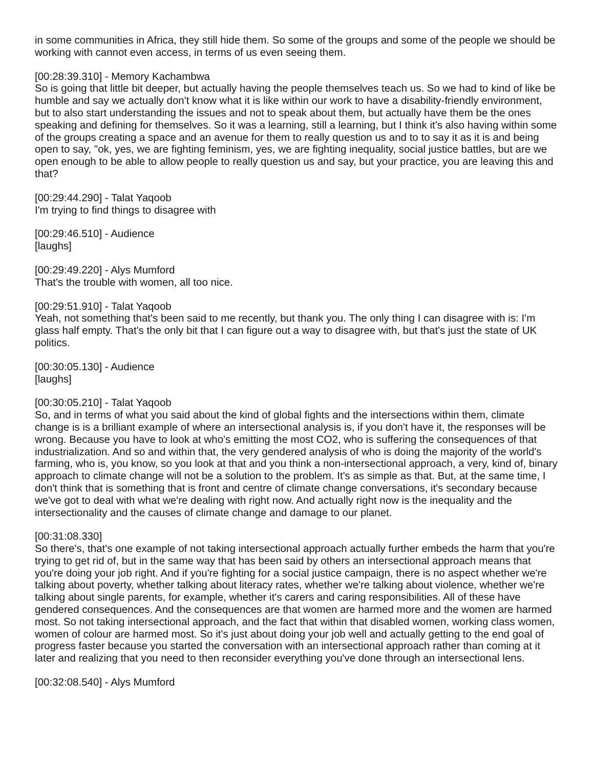in some communities in Africa, they still hide them. So some of the groups and some of the people we should be working with cannot even access, in terms of us even seeing them.
[00:28:39.310] - Memory Kachambwa
So is going that little bit deeper, but actually having the people themselves teach us. So we had to kind of like be humble and say we actually don't know what it is like within our work to have a disability-friendly environment, but to also start understanding the issues and not to speak about them, but actually have them be the ones speaking and defining for themselves. So it was a learning, still a learning, but I think it's also having within some of the groups creating a space and an avenue for them to really question us and to to say it as it is and being open to say, "ok, yes, we are fighting feminism, yes, we are fighting inequality, social justice battles, but are we open enough to be able to allow people to really question us and say, but your practice, you are leaving this and that?
[00:29:44.290] - Talat Yaqoob
I'm trying to find things to disagree with
[00:29:46.510] - Audience
[laughs]
[00:29:49.220] - Alys Mumford
That's the trouble with women, all too nice.
[00:29:51.910] - Talat Yaqoob
Yeah, not something that's been said to me recently, but thank you. The only thing I can disagree with is: I'm glass half empty. That's the only bit that I can figure out a way to disagree with, but that's just the state of UK politics.
[00:30:05.130] - Audience
[laughs]
[00:30:05.210] - Talat Yaqoob
So, and in terms of what you said about the kind of global fights and the intersections within them, climate change is is a brilliant example of where an intersectional analysis is, if you don't have it, the responses will be wrong. Because you have to look at who's emitting the most CO2, who is suffering the consequences of that industrialization. And so and within that, the very gendered analysis of who is doing the majority of the world's farming, who is, you know, so you look at that and you think a non-intersectional approach, a very, kind of, binary approach to climate change will not be a solution to the problem. It's as simple as that. But, at the same time, I don't think that is something that is front and centre of climate change conversations, it's secondary because we've got to deal with what we're dealing with right now. And actually right now is the inequality and the intersectionality and the causes of climate change and damage to our planet.
[00:31:08.330]
So there's, that's one example of not taking intersectional approach actually further embeds the harm that you're trying to get rid of, but in the same way that has been said by others an intersectional approach means that you're doing your job right. And if you're fighting for a social justice campaign, there is no aspect whether we're talking about poverty, whether talking about literacy rates, whether we're talking about violence, whether we're talking about single parents, for example, whether it's carers and caring responsibilities. All of these have gendered consequences. And the consequences are that women are harmed more and the women are harmed most. So not taking intersectional approach, and the fact that within that disabled women, working class women, women of colour are harmed most. So it's just about doing your job well and actually getting to the end goal of progress faster because you started the conversation with an intersectional approach rather than coming at it later and realizing that you need to then reconsider everything you've done through an intersectional lens.
[00:32:08.540] - Alys Mumford